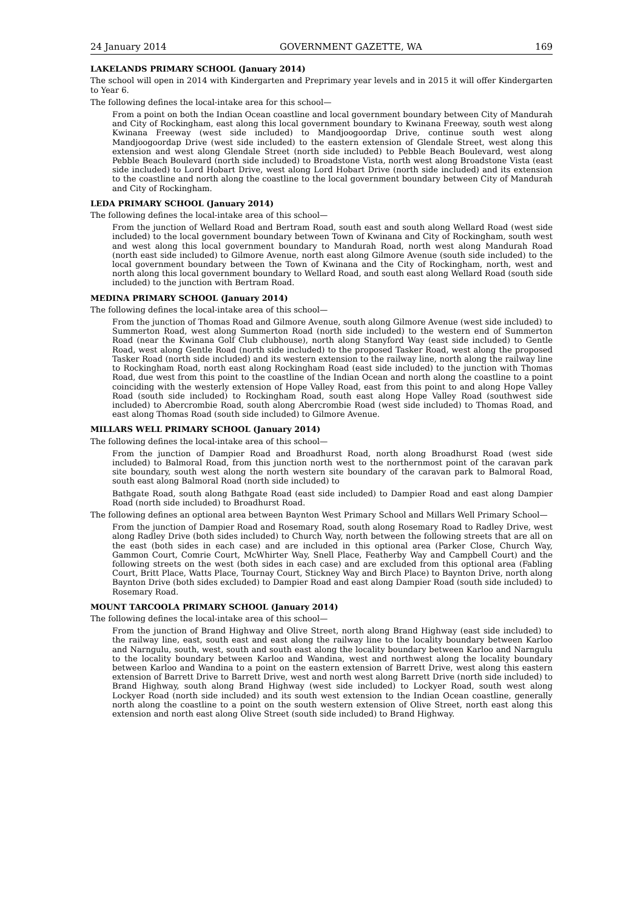24 January 2014 GOVERNMENT GAZETTE, WA 169
LAKELANDS PRIMARY SCHOOL (January 2014)
The school will open in 2014 with Kindergarten and Preprimary year levels and in 2015 it will offer Kindergarten to Year 6.
The following defines the local-intake area for this school—
From a point on both the Indian Ocean coastline and local government boundary between City of Mandurah and City of Rockingham, east along this local government boundary to Kwinana Freeway, south west along Kwinana Freeway (west side included) to Mandjoogoordap Drive, continue south west along Mandjoogoordap Drive (west side included) to the eastern extension of Glendale Street, west along this extension and west along Glendale Street (north side included) to Pebble Beach Boulevard, west along Pebble Beach Boulevard (north side included) to Broadstone Vista, north west along Broadstone Vista (east side included) to Lord Hobart Drive, west along Lord Hobart Drive (north side included) and its extension to the coastline and north along the coastline to the local government boundary between City of Mandurah and City of Rockingham.
LEDA PRIMARY SCHOOL (January 2014)
The following defines the local-intake area of this school—
From the junction of Wellard Road and Bertram Road, south east and south along Wellard Road (west side included) to the local government boundary between Town of Kwinana and City of Rockingham, south west and west along this local government boundary to Mandurah Road, north west along Mandurah Road (north east side included) to Gilmore Avenue, north east along Gilmore Avenue (south side included) to the local government boundary between the Town of Kwinana and the City of Rockingham, north, west and north along this local government boundary to Wellard Road, and south east along Wellard Road (south side included) to the junction with Bertram Road.
MEDINA PRIMARY SCHOOL (January 2014)
The following defines the local-intake area of this school—
From the junction of Thomas Road and Gilmore Avenue, south along Gilmore Avenue (west side included) to Summerton Road, west along Summerton Road (north side included) to the western end of Summerton Road (near the Kwinana Golf Club clubhouse), north along Stanyford Way (east side included) to Gentle Road, west along Gentle Road (north side included) to the proposed Tasker Road, west along the proposed Tasker Road (north side included) and its western extension to the railway line, north along the railway line to Rockingham Road, north east along Rockingham Road (east side included) to the junction with Thomas Road, due west from this point to the coastline of the Indian Ocean and north along the coastline to a point coinciding with the westerly extension of Hope Valley Road, east from this point to and along Hope Valley Road (south side included) to Rockingham Road, south east along Hope Valley Road (southwest side included) to Abercrombie Road, south along Abercrombie Road (west side included) to Thomas Road, and east along Thomas Road (south side included) to Gilmore Avenue.
MILLARS WELL PRIMARY SCHOOL (January 2014)
The following defines the local-intake area of this school—
From the junction of Dampier Road and Broadhurst Road, north along Broadhurst Road (west side included) to Balmoral Road, from this junction north west to the northernmost point of the caravan park site boundary, south west along the north western site boundary of the caravan park to Balmoral Road, south east along Balmoral Road (north side included) to
Bathgate Road, south along Bathgate Road (east side included) to Dampier Road and east along Dampier Road (north side included) to Broadhurst Road.
The following defines an optional area between Baynton West Primary School and Millars Well Primary School—
From the junction of Dampier Road and Rosemary Road, south along Rosemary Road to Radley Drive, west along Radley Drive (both sides included) to Church Way, north between the following streets that are all on the east (both sides in each case) and are included in this optional area (Parker Close, Church Way, Gammon Court, Comrie Court, McWhirter Way, Snell Place, Featherby Way and Campbell Court) and the following streets on the west (both sides in each case) and are excluded from this optional area (Fabling Court, Britt Place, Watts Place, Tournay Court, Stickney Way and Birch Place) to Baynton Drive, north along Baynton Drive (both sides excluded) to Dampier Road and east along Dampier Road (south side included) to Rosemary Road.
MOUNT TARCOOLA PRIMARY SCHOOL (January 2014)
The following defines the local-intake area of this school—
From the junction of Brand Highway and Olive Street, north along Brand Highway (east side included) to the railway line, east, south east and east along the railway line to the locality boundary between Karloo and Narngulu, south, west, south and south east along the locality boundary between Karloo and Narngulu to the locality boundary between Karloo and Wandina, west and northwest along the locality boundary between Karloo and Wandina to a point on the eastern extension of Barrett Drive, west along this eastern extension of Barrett Drive to Barrett Drive, west and north west along Barrett Drive (north side included) to Brand Highway, south along Brand Highway (west side included) to Lockyer Road, south west along Lockyer Road (north side included) and its south west extension to the Indian Ocean coastline, generally north along the coastline to a point on the south western extension of Olive Street, north east along this extension and north east along Olive Street (south side included) to Brand Highway.